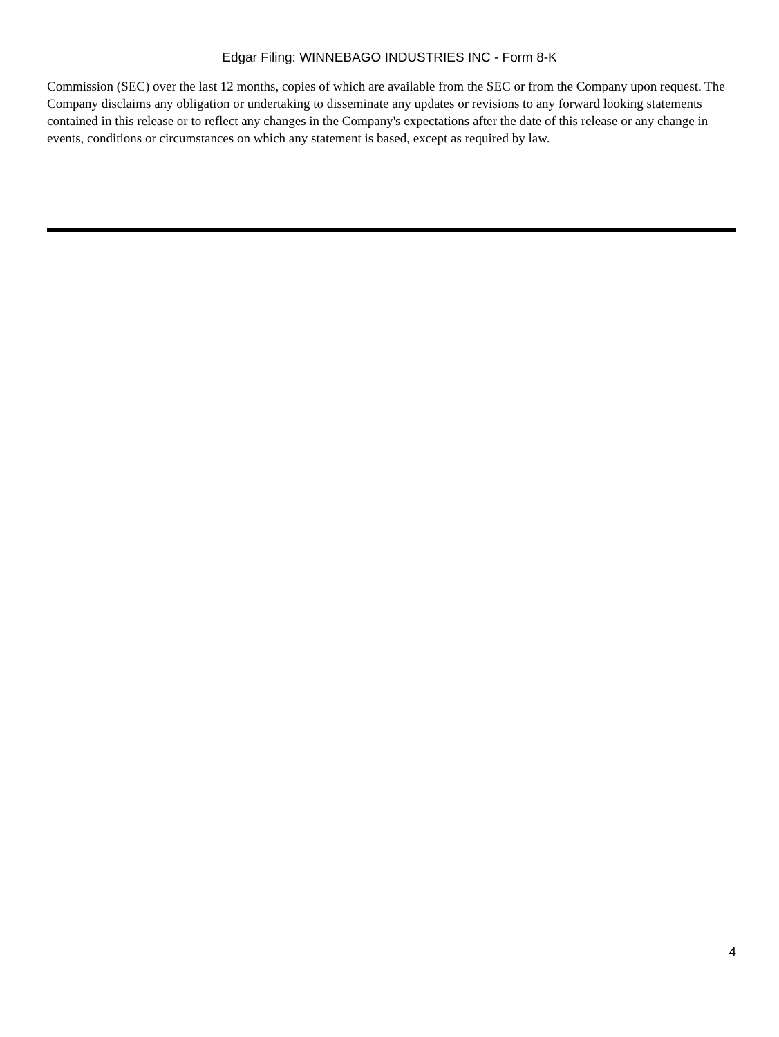Edgar Filing: WINNEBAGO INDUSTRIES INC - Form 8-K
Commission (SEC) over the last 12 months, copies of which are available from the SEC or from the Company upon request. The Company disclaims any obligation or undertaking to disseminate any updates or revisions to any forward looking statements contained in this release or to reflect any changes in the Company's expectations after the date of this release or any change in events, conditions or circumstances on which any statement is based, except as required by law.
4